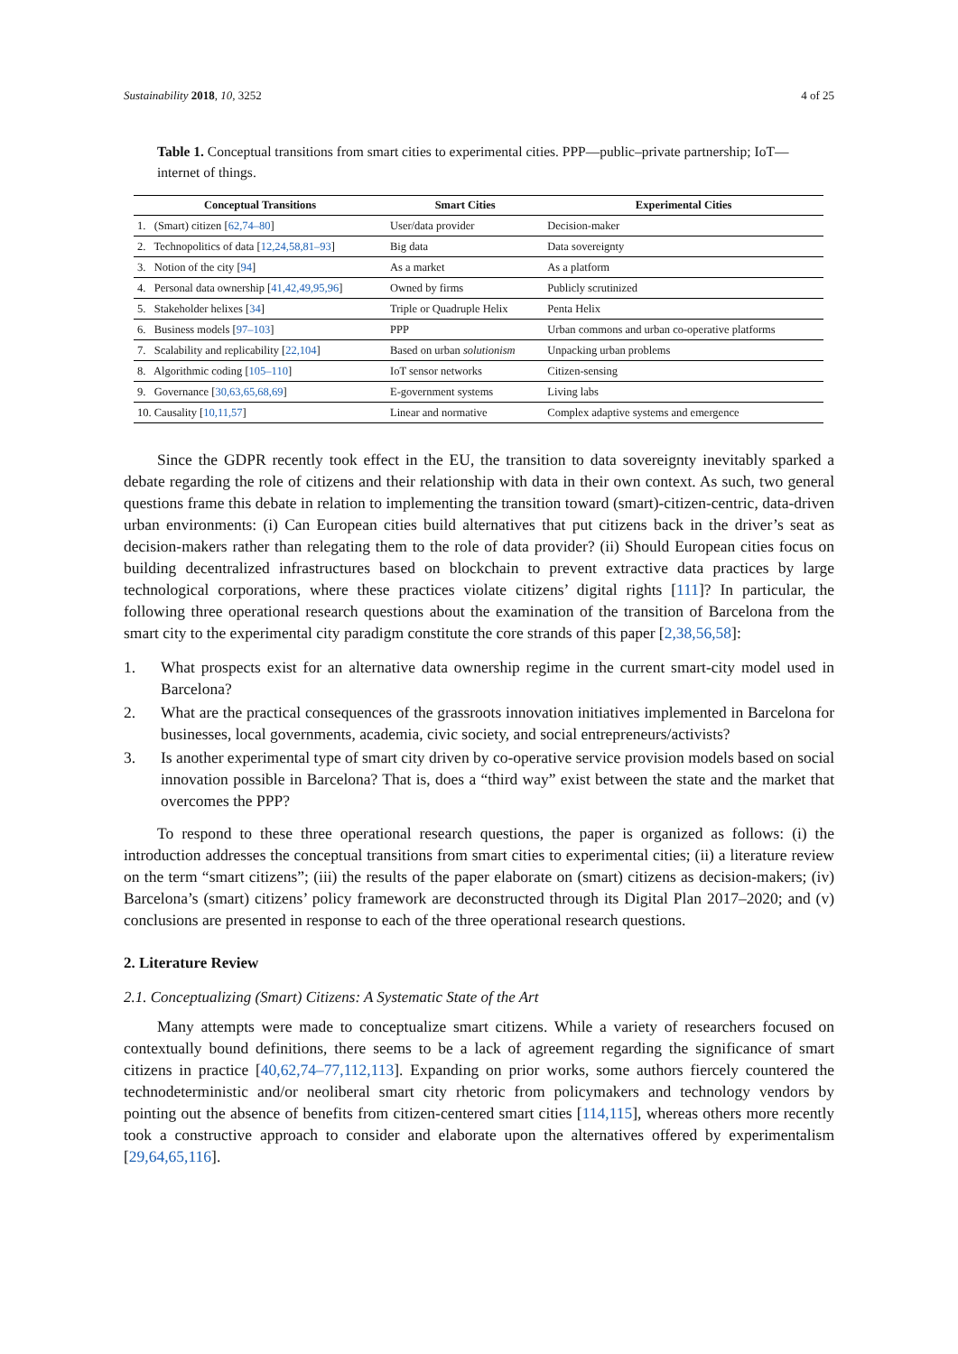Sustainability 2018, 10, 3252 4 of 25
Table 1. Conceptual transitions from smart cities to experimental cities. PPP—public–private partnership; IoT—internet of things.
| Conceptual Transitions | Smart Cities | Experimental Cities |
| --- | --- | --- |
| 1. (Smart) citizen [ 62,74–80 ] | User/data provider | Decision-maker |
| 2. Technopolitics of data [ 12,24,58,81–93 ] | Big data | Data sovereignty |
| 3. Notion of the city [ 94 ] | As a market | As a platform |
| 4. Personal data ownership [ 41,42,49,95,96 ] | Owned by firms | Publicly scrutinized |
| 5. Stakeholder helixes [ 34 ] | Triple or Quadruple Helix | Penta Helix |
| 6. Business models [ 97–103 ] | PPP | Urban commons and urban co-operative platforms |
| 7. Scalability and replicability [ 22,104 ] | Based on urban solutionism | Unpacking urban problems |
| 8. Algorithmic coding [ 105–110 ] | IoT sensor networks | Citizen-sensing |
| 9. Governance [ 30,63,65,68,69 ] | E-government systems | Living labs |
| 10. Causality [ 10,11,57 ] | Linear and normative | Complex adaptive systems and emergence |
Since the GDPR recently took effect in the EU, the transition to data sovereignty inevitably sparked a debate regarding the role of citizens and their relationship with data in their own context. As such, two general questions frame this debate in relation to implementing the transition toward (smart)-citizen-centric, data-driven urban environments: (i) Can European cities build alternatives that put citizens back in the driver’s seat as decision-makers rather than relegating them to the role of data provider? (ii) Should European cities focus on building decentralized infrastructures based on blockchain to prevent extractive data practices by large technological corporations, where these practices violate citizens’ digital rights [111]? In particular, the following three operational research questions about the examination of the transition of Barcelona from the smart city to the experimental city paradigm constitute the core strands of this paper [2,38,56,58]:
1. What prospects exist for an alternative data ownership regime in the current smart-city model used in Barcelona?
2. What are the practical consequences of the grassroots innovation initiatives implemented in Barcelona for businesses, local governments, academia, civic society, and social entrepreneurs/activists?
3. Is another experimental type of smart city driven by co-operative service provision models based on social innovation possible in Barcelona? That is, does a “third way” exist between the state and the market that overcomes the PPP?
To respond to these three operational research questions, the paper is organized as follows: (i) the introduction addresses the conceptual transitions from smart cities to experimental cities; (ii) a literature review on the term “smart citizens”; (iii) the results of the paper elaborate on (smart) citizens as decision-makers; (iv) Barcelona’s (smart) citizens’ policy framework are deconstructed through its Digital Plan 2017–2020; and (v) conclusions are presented in response to each of the three operational research questions.
2. Literature Review
2.1. Conceptualizing (Smart) Citizens: A Systematic State of the Art
Many attempts were made to conceptualize smart citizens. While a variety of researchers focused on contextually bound definitions, there seems to be a lack of agreement regarding the significance of smart citizens in practice [40,62,74–77,112,113]. Expanding on prior works, some authors fiercely countered the technodeterministic and/or neoliberal smart city rhetoric from policymakers and technology vendors by pointing out the absence of benefits from citizen-centered smart cities [114,115], whereas others more recently took a constructive approach to consider and elaborate upon the alternatives offered by experimentalism [29,64,65,116].